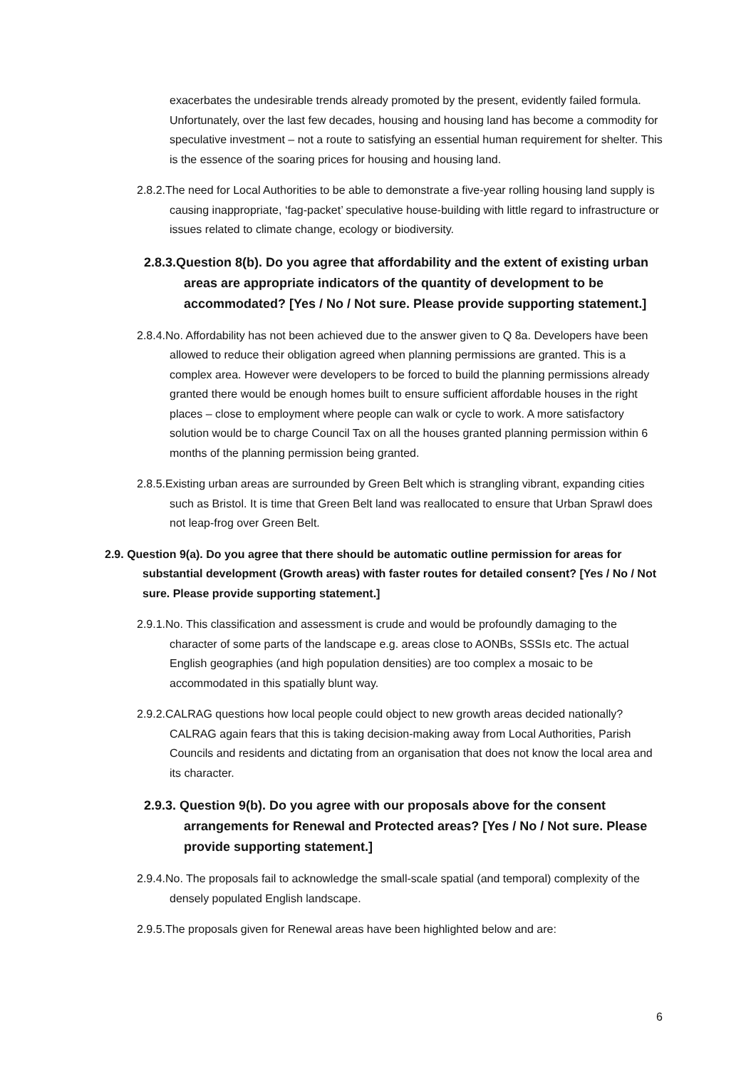exacerbates the undesirable trends already promoted by the present, evidently failed formula. Unfortunately, over the last few decades, housing and housing land has become a commodity for speculative investment – not a route to satisfying an essential human requirement for shelter. This is the essence of the soaring prices for housing and housing land.
2.8.2.The need for Local Authorities to be able to demonstrate a five-year rolling housing land supply is causing inappropriate, ‘fag-packet’ speculative house-building with little regard to infrastructure or issues related to climate change, ecology or biodiversity.
2.8.3.Question 8(b). Do you agree that affordability and the extent of existing urban areas are appropriate indicators of the quantity of development to be accommodated? [Yes / No / Not sure. Please provide supporting statement.]
2.8.4.No. Affordability has not been achieved due to the answer given to Q 8a. Developers have been allowed to reduce their obligation agreed when planning permissions are granted. This is a complex area. However were developers to be forced to build the planning permissions already granted there would be enough homes built to ensure sufficient affordable houses in the right places – close to employment where people can walk or cycle to work. A more satisfactory solution would be to charge Council Tax on all the houses granted planning permission within 6 months of the planning permission being granted.
2.8.5.Existing urban areas are surrounded by Green Belt which is strangling vibrant, expanding cities such as Bristol. It is time that Green Belt land was reallocated to ensure that Urban Sprawl does not leap-frog over Green Belt.
2.9. Question 9(a). Do you agree that there should be automatic outline permission for areas for substantial development (Growth areas) with faster routes for detailed consent? [Yes / No / Not sure. Please provide supporting statement.]
2.9.1.No. This classification and assessment is crude and would be profoundly damaging to the character of some parts of the landscape e.g. areas close to AONBs, SSSIs etc. The actual English geographies (and high population densities) are too complex a mosaic to be accommodated in this spatially blunt way.
2.9.2.CALRAG questions how local people could object to new growth areas decided nationally? CALRAG again fears that this is taking decision-making away from Local Authorities, Parish Councils and residents and dictating from an organisation that does not know the local area and its character.
2.9.3. Question 9(b). Do you agree with our proposals above for the consent arrangements for Renewal and Protected areas? [Yes / No / Not sure. Please provide supporting statement.]
2.9.4.No. The proposals fail to acknowledge the small-scale spatial (and temporal) complexity of the densely populated English landscape.
2.9.5.The proposals given for Renewal areas have been highlighted below and are:
6